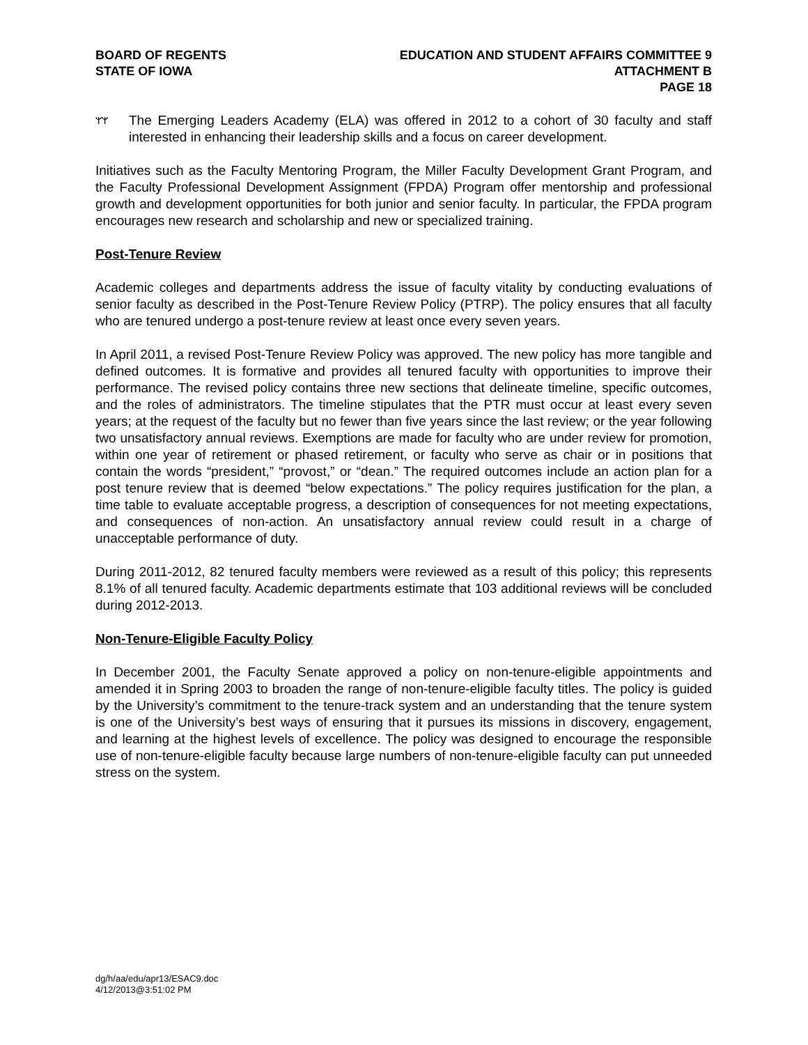BOARD OF REGENTS
STATE OF IOWA
EDUCATION AND STUDENT AFFAIRS COMMITTEE 9
ATTACHMENT B
PAGE 18
ᛘᛘ
The Emerging Leaders Academy (ELA) was offered in 2012 to a cohort of 30 faculty and staff interested in enhancing their leadership skills and a focus on career development.
Initiatives such as the Faculty Mentoring Program, the Miller Faculty Development Grant Program, and the Faculty Professional Development Assignment (FPDA) Program offer mentorship and professional growth and development opportunities for both junior and senior faculty. In particular, the FPDA program encourages new research and scholarship and new or specialized training.
Post-Tenure Review
Academic colleges and departments address the issue of faculty vitality by conducting evaluations of senior faculty as described in the Post-Tenure Review Policy (PTRP). The policy ensures that all faculty who are tenured undergo a post-tenure review at least once every seven years.
In April 2011, a revised Post-Tenure Review Policy was approved. The new policy has more tangible and defined outcomes. It is formative and provides all tenured faculty with opportunities to improve their performance. The revised policy contains three new sections that delineate timeline, specific outcomes, and the roles of administrators. The timeline stipulates that the PTR must occur at least every seven years; at the request of the faculty but no fewer than five years since the last review; or the year following two unsatisfactory annual reviews. Exemptions are made for faculty who are under review for promotion, within one year of retirement or phased retirement, or faculty who serve as chair or in positions that contain the words “president,” “provost,” or “dean.” The required outcomes include an action plan for a post tenure review that is deemed “below expectations.” The policy requires justification for the plan, a time table to evaluate acceptable progress, a description of consequences for not meeting expectations, and consequences of non-action. An unsatisfactory annual review could result in a charge of unacceptable performance of duty.
During 2011-2012, 82 tenured faculty members were reviewed as a result of this policy; this represents 8.1% of all tenured faculty. Academic departments estimate that 103 additional reviews will be concluded during 2012-2013.
Non-Tenure-Eligible Faculty Policy
In December 2001, the Faculty Senate approved a policy on non-tenure-eligible appointments and amended it in Spring 2003 to broaden the range of non-tenure-eligible faculty titles. The policy is guided by the University’s commitment to the tenure-track system and an understanding that the tenure system is one of the University’s best ways of ensuring that it pursues its missions in discovery, engagement, and learning at the highest levels of excellence. The policy was designed to encourage the responsible use of non-tenure-eligible faculty because large numbers of non-tenure-eligible faculty can put unneeded stress on the system.
dg/h/aa/edu/apr13/ESAC9.doc
4/12/2013@3:51:02 PM